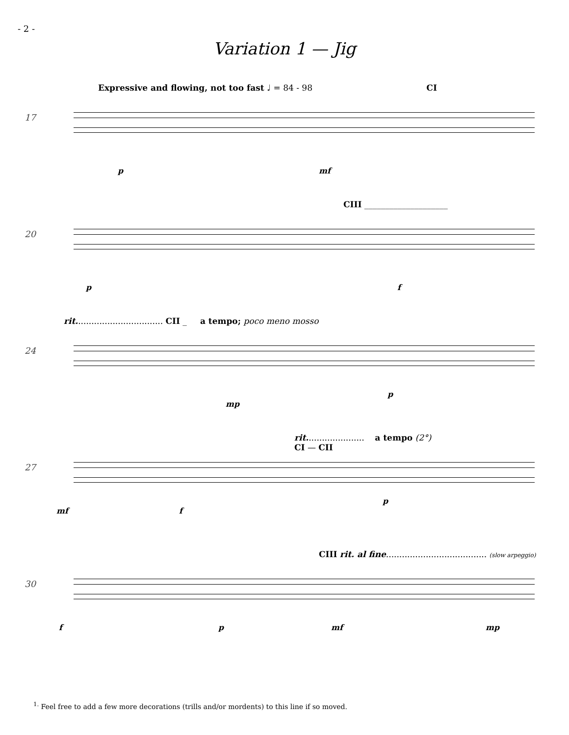- 2 -
Variation 1 — Jig
17
Expressive and flowing, not too fast ♩ = 84 - 98 CI
p mf
20
CIII ____________________
p f
24
rit................................. CII _ a tempo; poco meno mosso
mp
p
27
rit...................... a tempo (2°)
CI — CII
mf f
p
30
CIII rit. al fine...................................... (slow arpeggio)
f p mf mp
<sup>1.</sup> Feel free to add a few more decorations (trills and/or mordents) to this line if so moved.